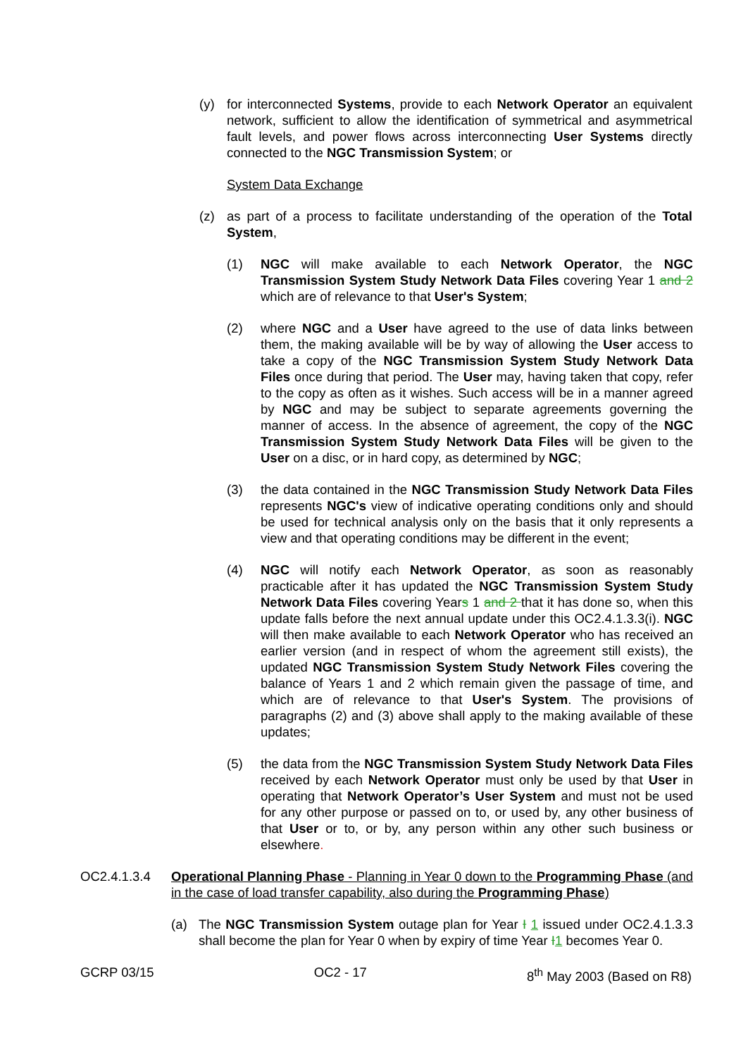(y) for interconnected Systems, provide to each Network Operator an equivalent network, sufficient to allow the identification of symmetrical and asymmetrical fault levels, and power flows across interconnecting User Systems directly connected to the NGC Transmission System; or
System Data Exchange
(z) as part of a process to facilitate understanding of the operation of the Total System,
(1) NGC will make available to each Network Operator, the NGC Transmission System Study Network Data Files covering Year 1 and 2 which are of relevance to that User's System;
(2) where NGC and a User have agreed to the use of data links between them, the making available will be by way of allowing the User access to take a copy of the NGC Transmission System Study Network Data Files once during that period. The User may, having taken that copy, refer to the copy as often as it wishes. Such access will be in a manner agreed by NGC and may be subject to separate agreements governing the manner of access. In the absence of agreement, the copy of the NGC Transmission System Study Network Data Files will be given to the User on a disc, or in hard copy, as determined by NGC;
(3) the data contained in the NGC Transmission Study Network Data Files represents NGC's view of indicative operating conditions only and should be used for technical analysis only on the basis that it only represents a view and that operating conditions may be different in the event;
(4) NGC will notify each Network Operator, as soon as reasonably practicable after it has updated the NGC Transmission System Study Network Data Files covering Years 1 and 2 that it has done so, when this update falls before the next annual update under this OC2.4.1.3.3(i). NGC will then make available to each Network Operator who has received an earlier version (and in respect of whom the agreement still exists), the updated NGC Transmission System Study Network Files covering the balance of Years 1 and 2 which remain given the passage of time, and which are of relevance to that User's System. The provisions of paragraphs (2) and (3) above shall apply to the making available of these updates;
(5) the data from the NGC Transmission System Study Network Data Files received by each Network Operator must only be used by that User in operating that Network Operator’s User System and must not be used for any other purpose or passed on to, or used by, any other business of that User or to, or by, any person within any other such business or elsewhere.
OC2.4.1.3.4 Operational Planning Phase - Planning in Year 0 down to the Programming Phase (and in the case of load transfer capability, also during the Programming Phase)
(a) The NGC Transmission System outage plan for Year I 1 issued under OC2.4.1.3.3 shall become the plan for Year 0 when by expiry of time Year I 1 becomes Year 0.
GCRP 03/15 OC2 - 17 8<sup>th</sup> May 2003 (Based on R8)